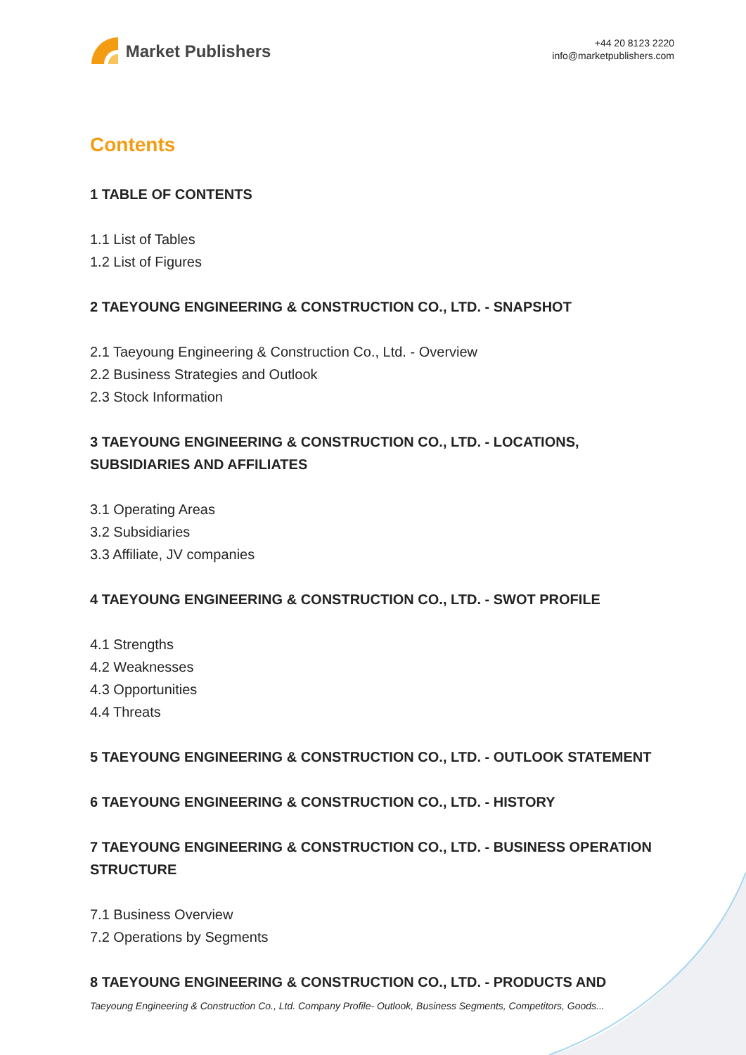Market Publishers
+44 20 8123 2220
info@marketpublishers.com
Contents
1 TABLE OF CONTENTS
1.1 List of Tables
1.2 List of Figures
2 TAEYOUNG ENGINEERING & CONSTRUCTION CO., LTD. - SNAPSHOT
2.1 Taeyoung Engineering & Construction Co., Ltd. - Overview
2.2 Business Strategies and Outlook
2.3 Stock Information
3 TAEYOUNG ENGINEERING & CONSTRUCTION CO., LTD. - LOCATIONS, SUBSIDIARIES AND AFFILIATES
3.1 Operating Areas
3.2 Subsidiaries
3.3 Affiliate, JV companies
4 TAEYOUNG ENGINEERING & CONSTRUCTION CO., LTD. - SWOT PROFILE
4.1 Strengths
4.2 Weaknesses
4.3 Opportunities
4.4 Threats
5 TAEYOUNG ENGINEERING & CONSTRUCTION CO., LTD. - OUTLOOK STATEMENT
6 TAEYOUNG ENGINEERING & CONSTRUCTION CO., LTD. - HISTORY
7 TAEYOUNG ENGINEERING & CONSTRUCTION CO., LTD. - BUSINESS OPERATION STRUCTURE
7.1 Business Overview
7.2 Operations by Segments
8 TAEYOUNG ENGINEERING & CONSTRUCTION CO., LTD. - PRODUCTS AND
Taeyoung Engineering & Construction Co., Ltd. Company Profile- Outlook, Business Segments, Competitors, Goods...